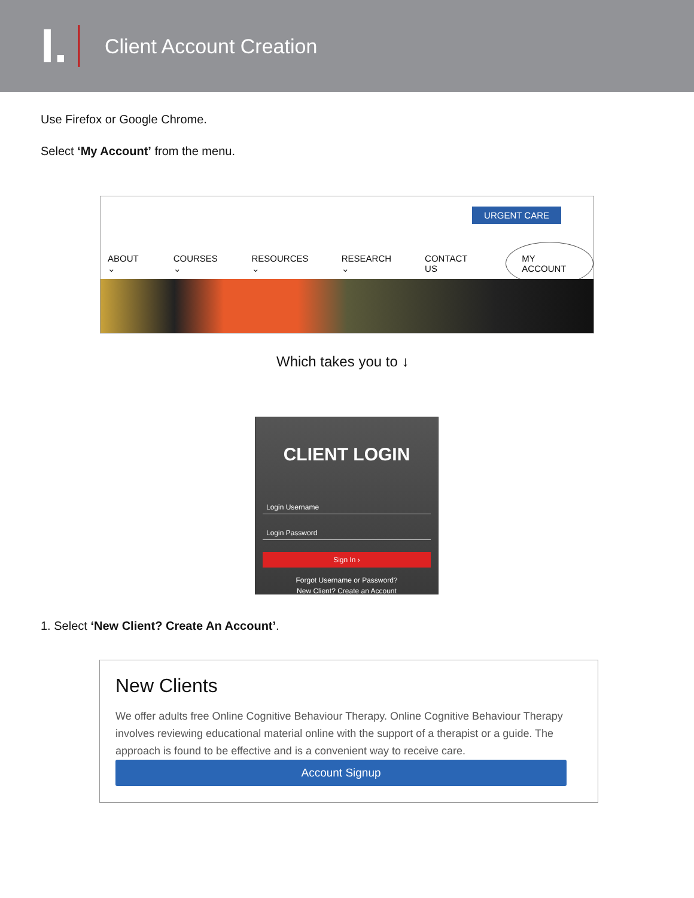I.
Client Account Creation
Use Firefox or Google Chrome.
Select ‘My Account’ from the menu.
URGENT CARE
ABOUT ⌄ COURSES ⌄ RESOURCES ⌄ RESEARCH ⌄ CONTACT US MY ACCOUNT
Which takes you to ↓
CLIENT LOGIN
Login Username
Login Password
Sign In ›
Forgot Username or Password?
New Client? Create an Account
1. Select ‘New Client? Create An Account’.
New Clients
We offer adults free Online Cognitive Behaviour Therapy. Online Cognitive Behaviour Therapy involves reviewing educational material online with the support of a therapist or a guide. The approach is found to be effective and is a convenient way to receive care.
Account Signup